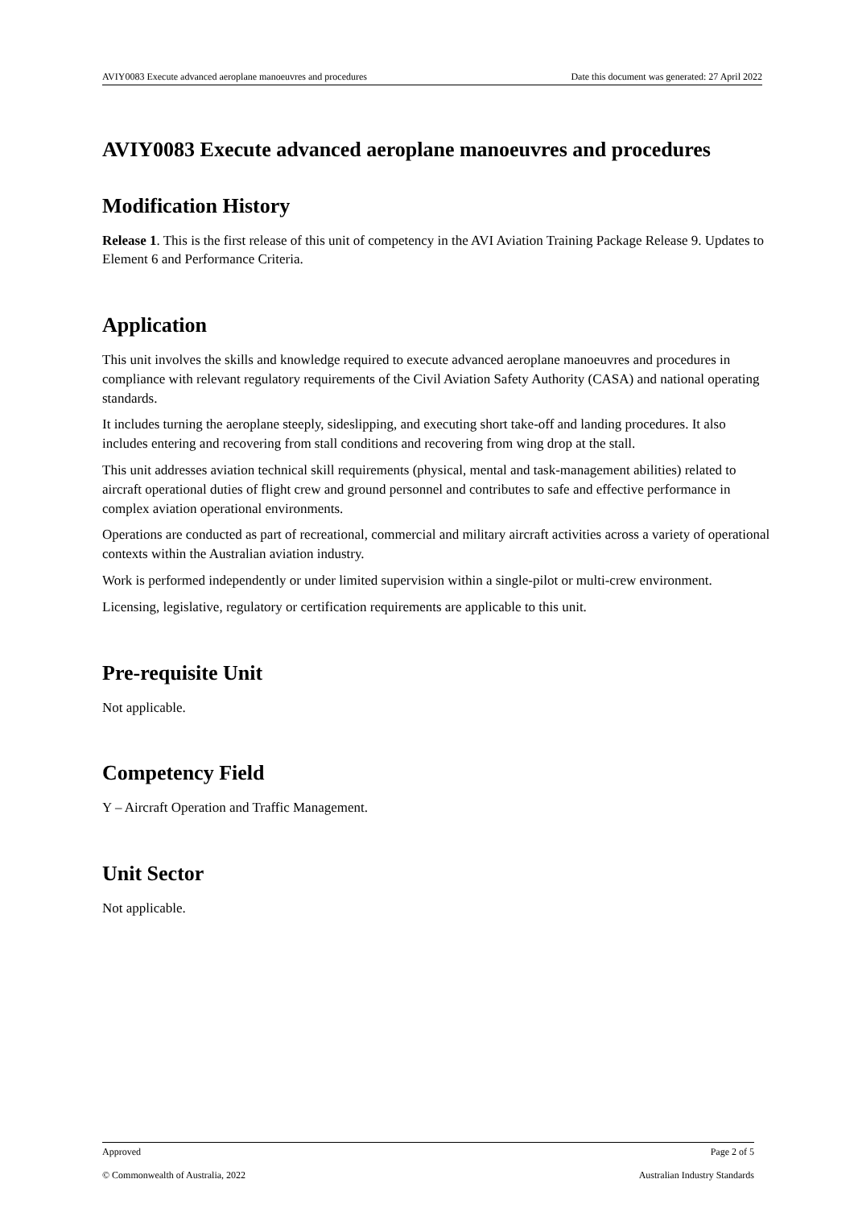AVIY0083 Execute advanced aeroplane manoeuvres and procedures Date this document was generated: 27 April 2022
AVIY0083 Execute advanced aeroplane manoeuvres and procedures
Modification History
Release 1. This is the first release of this unit of competency in the AVI Aviation Training Package Release 9. Updates to Element 6 and Performance Criteria.
Application
This unit involves the skills and knowledge required to execute advanced aeroplane manoeuvres and procedures in compliance with relevant regulatory requirements of the Civil Aviation Safety Authority (CASA) and national operating standards.
It includes turning the aeroplane steeply, sideslipping, and executing short take-off and landing procedures. It also includes entering and recovering from stall conditions and recovering from wing drop at the stall.
This unit addresses aviation technical skill requirements (physical, mental and task-management abilities) related to aircraft operational duties of flight crew and ground personnel and contributes to safe and effective performance in complex aviation operational environments.
Operations are conducted as part of recreational, commercial and military aircraft activities across a variety of operational contexts within the Australian aviation industry.
Work is performed independently or under limited supervision within a single-pilot or multi-crew environment.
Licensing, legislative, regulatory or certification requirements are applicable to this unit.
Pre-requisite Unit
Not applicable.
Competency Field
Y – Aircraft Operation and Traffic Management.
Unit Sector
Not applicable.
Approved Page 2 of 5
© Commonwealth of Australia, 2022 Australian Industry Standards